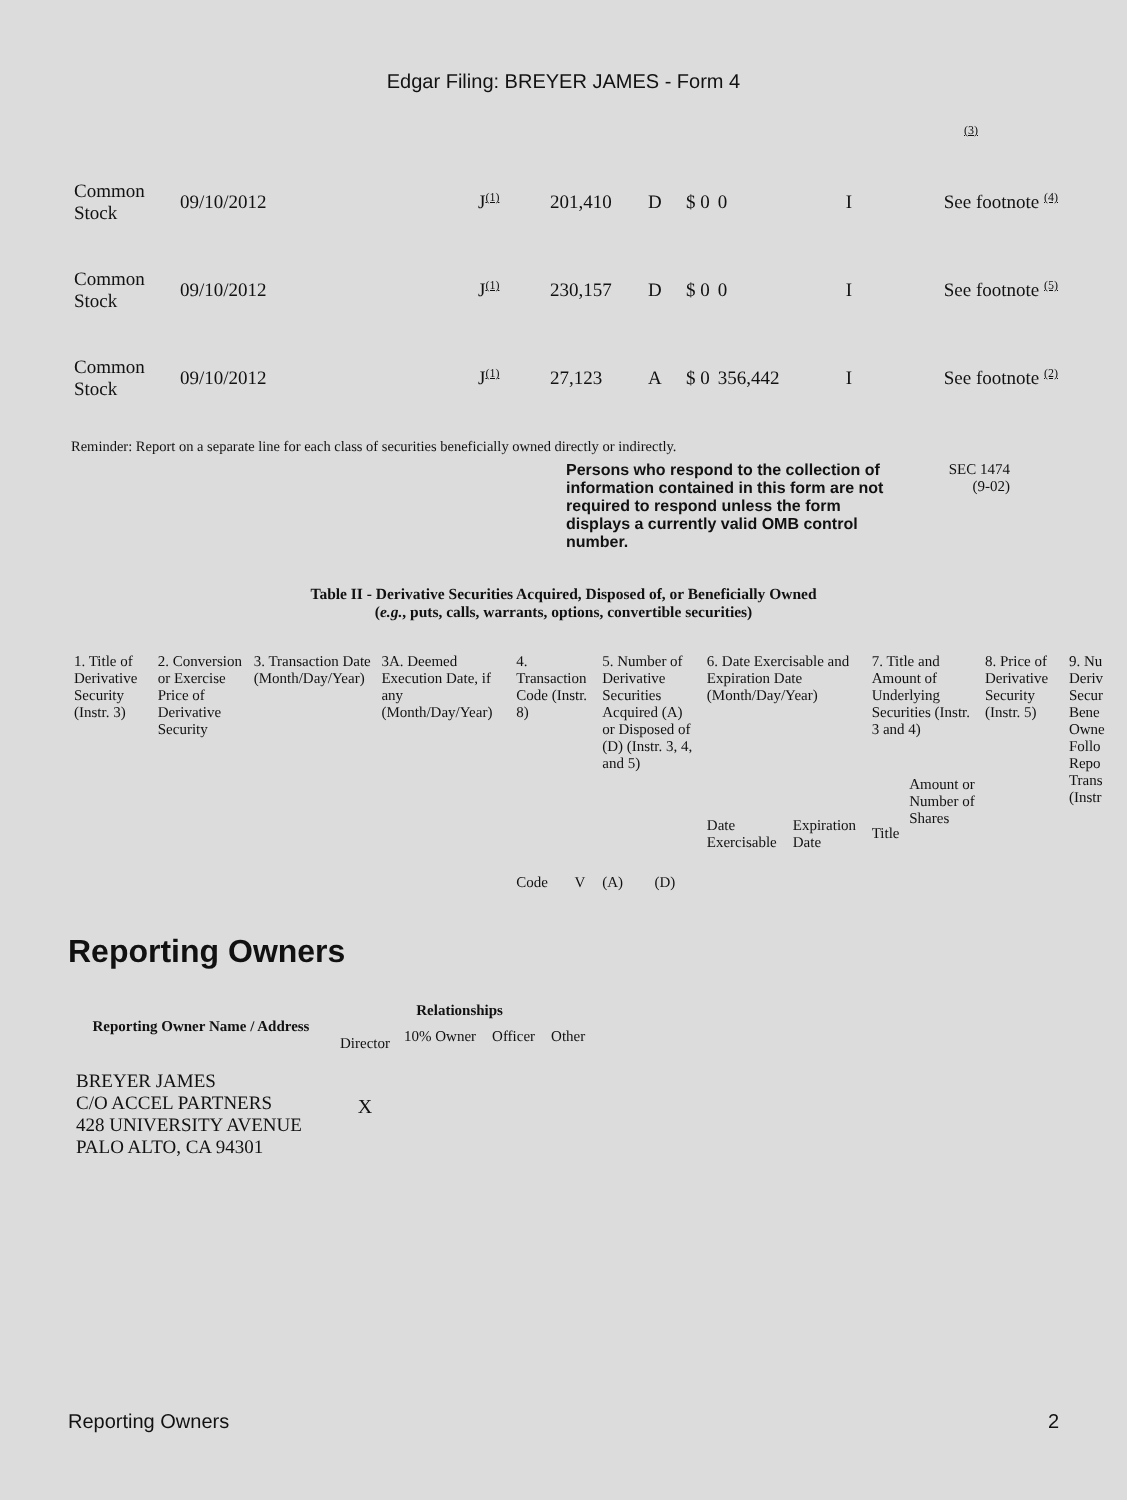Edgar Filing: BREYER JAMES - Form 4
(3)
| Common Stock | 09/10/2012 | J<sup>(1)</sup> | 201,410 | D | $ 0 | 0 | I | See footnote <sup>(4)</sup> |
| Common Stock | 09/10/2012 | J<sup>(1)</sup> | 230,157 | D | $ 0 | 0 | I | See footnote <sup>(5)</sup> |
| Common Stock | 09/10/2012 | J<sup>(1)</sup> | 27,123 | A | $ 0 | 356,442 | I | See footnote <sup>(2)</sup> |
Reminder: Report on a separate line for each class of securities beneficially owned directly or indirectly.
Persons who respond to the collection of information contained in this form are not required to respond unless the form displays a currently valid OMB control number.
SEC 1474
(9-02)
Table II - Derivative Securities Acquired, Disposed of, or Beneficially Owned
(e.g., puts, calls, warrants, options, convertible securities)
| 1. Title of Derivative Security (Instr. 3) | 2. Conversion or Exercise Price of Derivative Security | 3. Transaction Date (Month/Day/Year) | 3A. Deemed Execution Date, if any (Month/Day/Year) | 4. Transaction Code (Instr. 8) | | 5. Number of Derivative Securities Acquired (A) or Disposed of (D) (Instr. 3, 4, and 5) | | 6. Date Exercisable and Expiration Date (Month/Day/Year) | | 7. Title and Amount of Underlying Securities (Instr. 3 and 4) | | 8. Price of Derivative Security (Instr. 5) | 9. Nu Deriv Secur Bene Owne Follo Repo Trans (Instr |
| | | | | Code | V | (A) | (D) | Date Exercisable | Expiration Date | Title | Amount or Number of Shares | | |
Reporting Owners
| Reporting Owner Name / Address | Relationships | | | |
| --- | --- | --- | --- | --- |
| | Director | 10% Owner | Officer | Other |
| BREYER JAMES C/O ACCEL PARTNERS 428 UNIVERSITY AVENUE PALO ALTO, CA 94301 | X | | | |
Reporting Owners 2